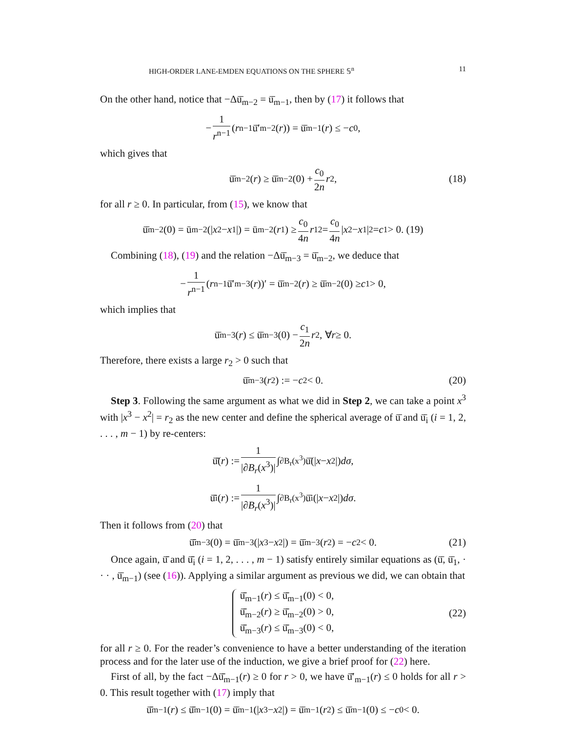HIGH-ORDER LANE-EMDEN EQUATIONS ON THE SPHERE 𝕊<sup>n</sup> 11
On the other hand, notice that −Δū̄<sub>m−2</sub> = ū̄<sub>m−1</sub>, then by (17) it follows that
− 1 r<sup>n−1</sup> (r<sup>n−1</sup>ū̄′<sub>m−2</sub>(r)) = ū̄<sub>m−1</sub>(r) ≤ − c<sub>0</sub>,
which gives that
ū̄<sub>m−2</sub>(r) ≥ ū̄<sub>m−2</sub>(0) + c<sub>0</sub> 2n r<sup>2</sup>, (18)
for all r ≥ 0. In particular, from (15), we know that
ū̄<sub>m−2</sub>(0) = ū<sub>m−2</sub>(| x<sup>2</sup> − x<sup>1</sup>|) = ū<sub>m−2</sub>(r<sub>1</sub>) ≥ c<sub>0</sub> 4n r<sub>1</sub><sup>2</sup> = c<sub>0</sub> 4n | x<sup>2</sup> − x<sup>1</sup>|<sup>2</sup> = c<sub>1</sub> > 0. (19)
Combining (18), (19) and the relation −Δū̄<sub>m−3</sub> = ū̄<sub>m−2</sub>, we deduce that
− 1 r<sup>n−1</sup> (r<sup>n−1</sup>ū̄′<sub>m−3</sub>(r))′ = ū̄<sub>m−2</sub>(r) ≥ ū̄<sub>m−2</sub>(0) ≥ c<sub>1</sub> > 0,
which implies that
ū̄<sub>m−3</sub>(r) ≤ ū̄<sub>m−3</sub>(0) − c<sub>1</sub> 2n r<sup>2</sup>, ∀ r ≥ 0.
Therefore, there exists a large r<sub>2</sub> > 0 such that
ū̄<sub>m−3</sub>(r<sub>2</sub>) := − c<sub>2</sub> < 0. (20)
Step 3. Following the same argument as what we did in Step 2, we can take a point x<sup>3</sup> with |x<sup>3</sup> − x<sup>2</sup>| = r<sub>2</sub> as the new center and define the spherical average of ū̄ and ū̄<sub>i</sub> (i = 1, 2, . . . , m − 1) by re-centers:
ū̄̄(r) := 1 |∂B<sub>r</sub>(x<sup>3</sup>)| ∫<sub>∂B<sub>r</sub>(x<sup>3</sup>)</sub> ū̄(| x − x<sup>2</sup>|) dσ,
ū̄̄<sub>i</sub>(r) := 1 |∂B<sub>r</sub>(x<sup>3</sup>)| ∫<sub>∂B<sub>r</sub>(x<sup>3</sup>)</sub> ū̄<sub>i</sub>(| x − x<sup>2</sup>|) dσ.
Then it follows from (20) that
ū̄̄<sub>m−3</sub>(0) = ū̄<sub>m−3</sub>(| x<sup>3</sup> − x<sup>2</sup>|) = ū̄<sub>m−3</sub>(r<sub>2</sub>) = − c<sub>2</sub> < 0. (21)
Once again, ū̄̄ and ū̄̄<sub>i</sub> (i = 1, 2, . . . , m − 1) satisfy entirely similar equations as (ū̄, ū̄<sub>1</sub>, · · · , ū̄<sub>m−1</sub>) (see (16)). Applying a similar argument as previous we did, we can obtain that
ū̄̄<sub>m−1</sub>(r) ≤ ū̄̄<sub>m−1</sub>(0) < 0,
ū̄̄<sub>m−2</sub>(r) ≥ ū̄̄<sub>m−2</sub>(0) > 0,
ū̄̄<sub>m−3</sub>(r) ≤ ū̄̄<sub>m−3</sub>(0) < 0,
(22)
for all r ≥ 0. For the reader’s convenience to have a better understanding of the iteration process and for the later use of the induction, we give a brief proof for (22) here.
First of all, by the fact −Δū̄̄<sub>m−1</sub>(r) ≥ 0 for r > 0, we have ū̄̄′<sub>m−1</sub>(r) ≤ 0 holds for all r > 0. This result together with (17) imply that
ū̄̄<sub>m−1</sub>(r) ≤ ū̄̄<sub>m−1</sub>(0) = ū̄<sub>m−1</sub>(| x<sup>3</sup> − x<sup>2</sup>|) = ū̄<sub>m−1</sub>(r<sub>2</sub>) ≤ ū̄<sub>m−1</sub>(0) ≤ − c<sub>0</sub> < 0.